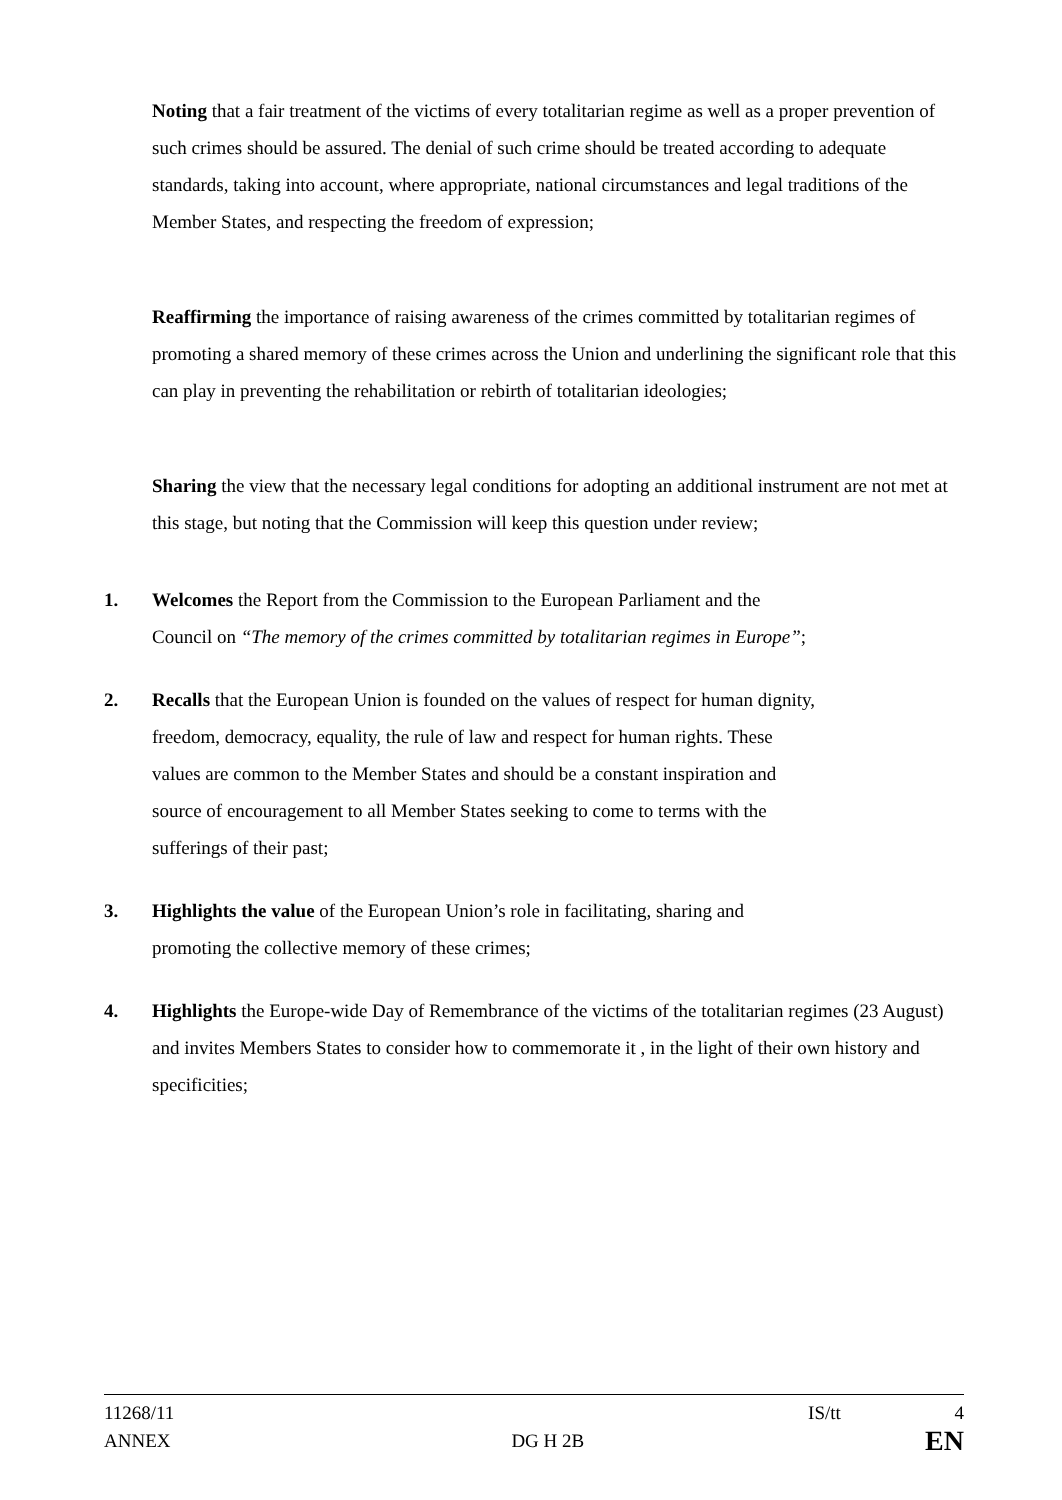Noting that a fair treatment of the victims of every totalitarian regime as well as a proper prevention of such crimes should be assured. The denial of such crime should be treated according to adequate standards, taking into account, where appropriate, national circumstances and legal traditions of the Member States, and respecting the freedom of expression;
Reaffirming the importance of raising awareness of the crimes committed by totalitarian regimes of promoting a shared memory of these crimes across the Union and underlining the significant role that this can play in preventing the rehabilitation or rebirth of totalitarian ideologies;
Sharing the view that the necessary legal conditions for adopting an additional instrument are not met at this stage, but noting that the Commission will keep this question under review;
1. Welcomes the Report from the Commission to the European Parliament and the
Council on “The memory of the crimes committed by totalitarian regimes in Europe”;
2. Recalls that the European Union is founded on the values of respect for human dignity,
freedom, democracy, equality, the rule of law and respect for human rights. These
values are common to the Member States and should be a constant inspiration and
source of encouragement to all Member States seeking to come to terms with the
sufferings of their past;
3. Highlights the value of the European Union’s role in facilitating, sharing and
promoting the collective memory of these crimes;
4. Highlights the Europe-wide Day of Remembrance of the victims of the totalitarian regimes (23 August) and invites Members States to consider how to commemorate it , in the light of their own history and specificities;
11268/11 IS/tt 4
ANNEX DG H 2B EN